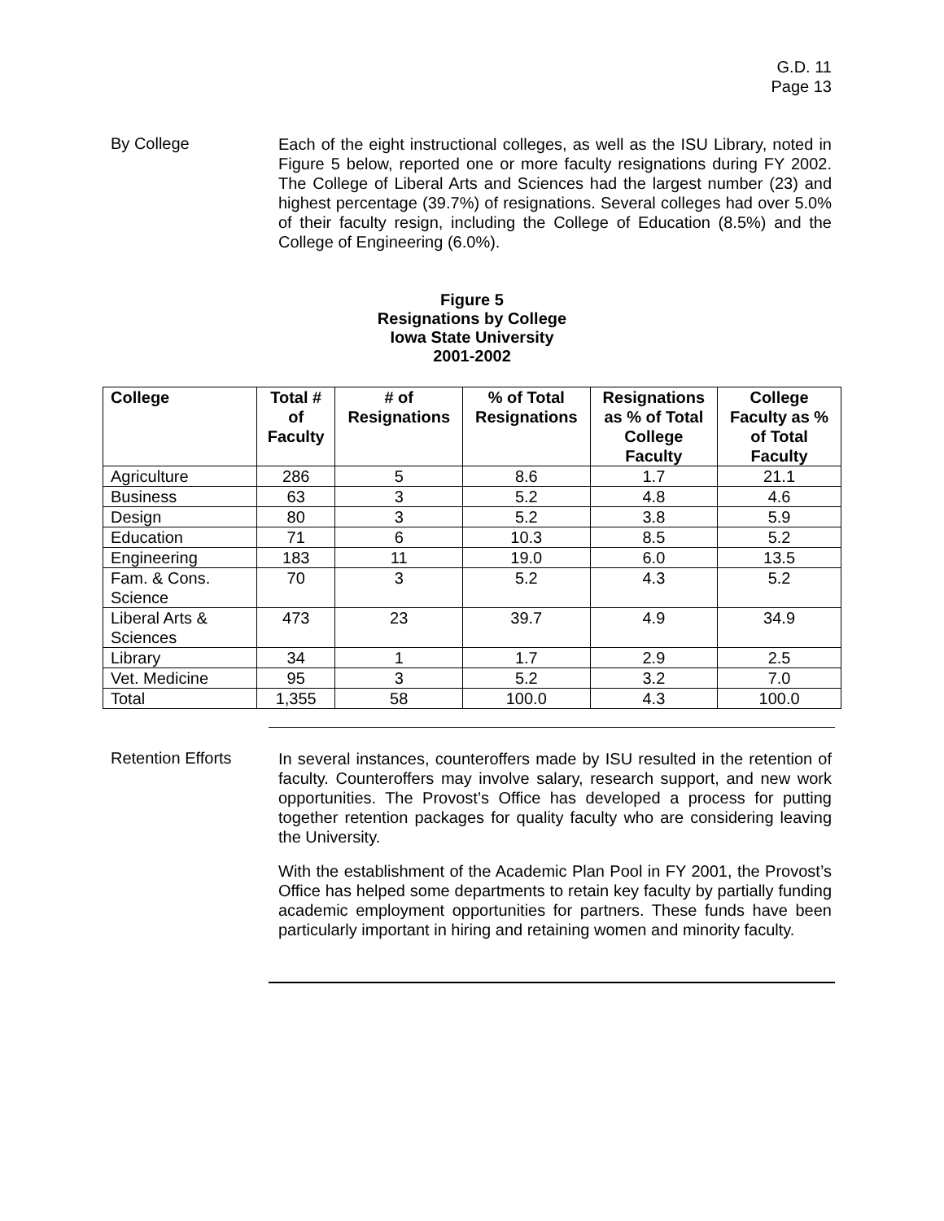G.D. 11
Page 13
By College
Each of the eight instructional colleges, as well as the ISU Library, noted in Figure 5 below, reported one or more faculty resignations during FY 2002. The College of Liberal Arts and Sciences had the largest number (23) and highest percentage (39.7%) of resignations. Several colleges had over 5.0% of their faculty resign, including the College of Education (8.5%) and the College of Engineering (6.0%).
Figure 5
Resignations by College
Iowa State University
2001-2002
| College | Total # of Faculty | # of Resignations | % of Total Resignations | Resignations as % of Total College Faculty | College Faculty as % of Total Faculty |
| --- | --- | --- | --- | --- | --- |
| Agriculture | 286 | 5 | 8.6 | 1.7 | 21.1 |
| Business | 63 | 3 | 5.2 | 4.8 | 4.6 |
| Design | 80 | 3 | 5.2 | 3.8 | 5.9 |
| Education | 71 | 6 | 10.3 | 8.5 | 5.2 |
| Engineering | 183 | 11 | 19.0 | 6.0 | 13.5 |
| Fam. & Cons. Science | 70 | 3 | 5.2 | 4.3 | 5.2 |
| Liberal Arts & Sciences | 473 | 23 | 39.7 | 4.9 | 34.9 |
| Library | 34 | 1 | 1.7 | 2.9 | 2.5 |
| Vet. Medicine | 95 | 3 | 5.2 | 3.2 | 7.0 |
| Total | 1,355 | 58 | 100.0 | 4.3 | 100.0 |
Retention Efforts
In several instances, counteroffers made by ISU resulted in the retention of faculty. Counteroffers may involve salary, research support, and new work opportunities. The Provost’s Office has developed a process for putting together retention packages for quality faculty who are considering leaving the University.
With the establishment of the Academic Plan Pool in FY 2001, the Provost’s Office has helped some departments to retain key faculty by partially funding academic employment opportunities for partners. These funds have been particularly important in hiring and retaining women and minority faculty.